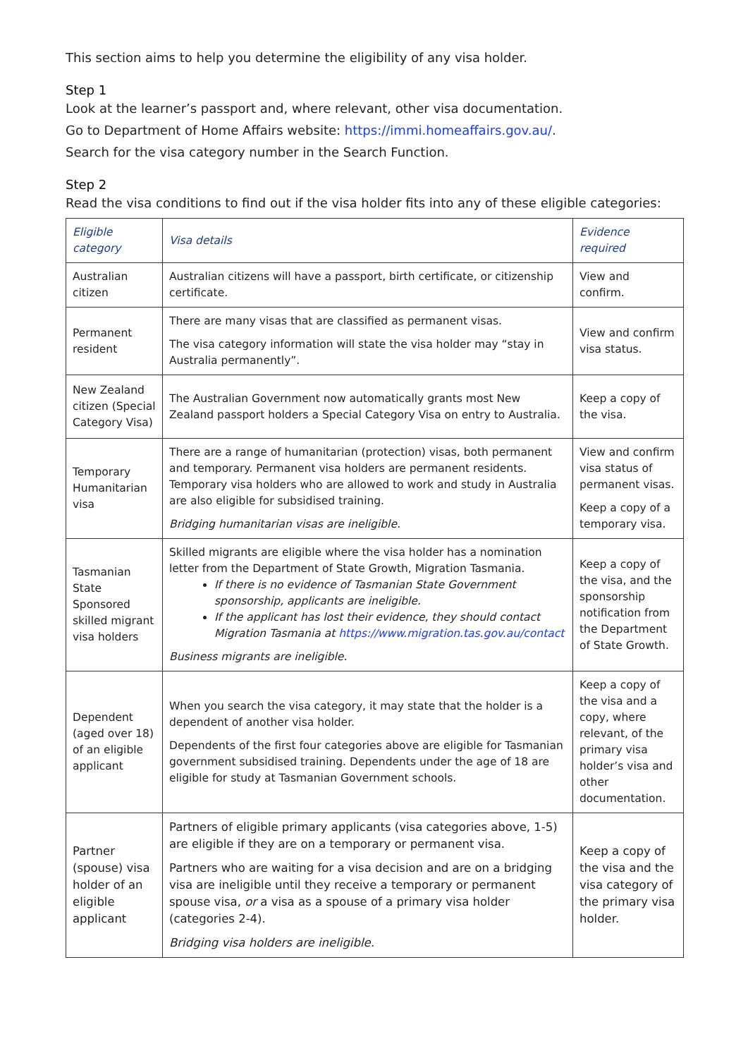This section aims to help you determine the eligibility of any visa holder.
Step 1
Look at the learner’s passport and, where relevant, other visa documentation.
Go to Department of Home Affairs website: https://immi.homeaffairs.gov.au/.
Search for the visa category number in the Search Function.
Step 2
Read the visa conditions to find out if the visa holder fits into any of these eligible categories:
| Eligible category | Visa details | Evidence required |
| --- | --- | --- |
| Australian citizen | Australian citizens will have a passport, birth certificate, or citizenship certificate. | View and confirm. |
| Permanent resident | There are many visas that are classified as permanent visas. The visa category information will state the visa holder may “stay in Australia permanently”. | View and confirm visa status. |
| New Zealand citizen (Special Category Visa) | The Australian Government now automatically grants most New Zealand passport holders a Special Category Visa on entry to Australia. | Keep a copy of the visa. |
| Temporary Humanitarian visa | There are a range of humanitarian (protection) visas, both permanent and temporary. Permanent visa holders are permanent residents. Temporary visa holders who are allowed to work and study in Australia are also eligible for subsidised training. Bridging humanitarian visas are ineligible. | View and confirm visa status of permanent visas. Keep a copy of a temporary visa. |
| Tasmanian State Sponsored skilled migrant visa holders | Skilled migrants are eligible where the visa holder has a nomination letter from the Department of State Growth, Migration Tasmania. If there is no evidence of Tasmanian State Government sponsorship, applicants are ineligible . If the applicant has lost their evidence, they should contact Migration Tasmania at https://www.migration.tas.gov.au/contact Business migrants are ineligible . | Keep a copy of the visa, and the sponsorship notification from the Department of State Growth. |
| Dependent (aged over 18) of an eligible applicant | When you search the visa category, it may state that the holder is a dependent of another visa holder. Dependents of the first four categories above are eligible for Tasmanian government subsidised training. Dependents under the age of 18 are eligible for study at Tasmanian Government schools. | Keep a copy of the visa and a copy, where relevant, of the primary visa holder’s visa and other documentation. |
| Partner (spouse) visa holder of an eligible applicant | Partners of eligible primary applicants (visa categories above, 1-5) are eligible if they are on a temporary or permanent visa. Partners who are waiting for a visa decision and are on a bridging visa are ineligible until they receive a temporary or permanent spouse visa, or a visa as a spouse of a primary visa holder (categories 2-4). Bridging visa holders are ineligible . | Keep a copy of the visa and the visa category of the primary visa holder. |